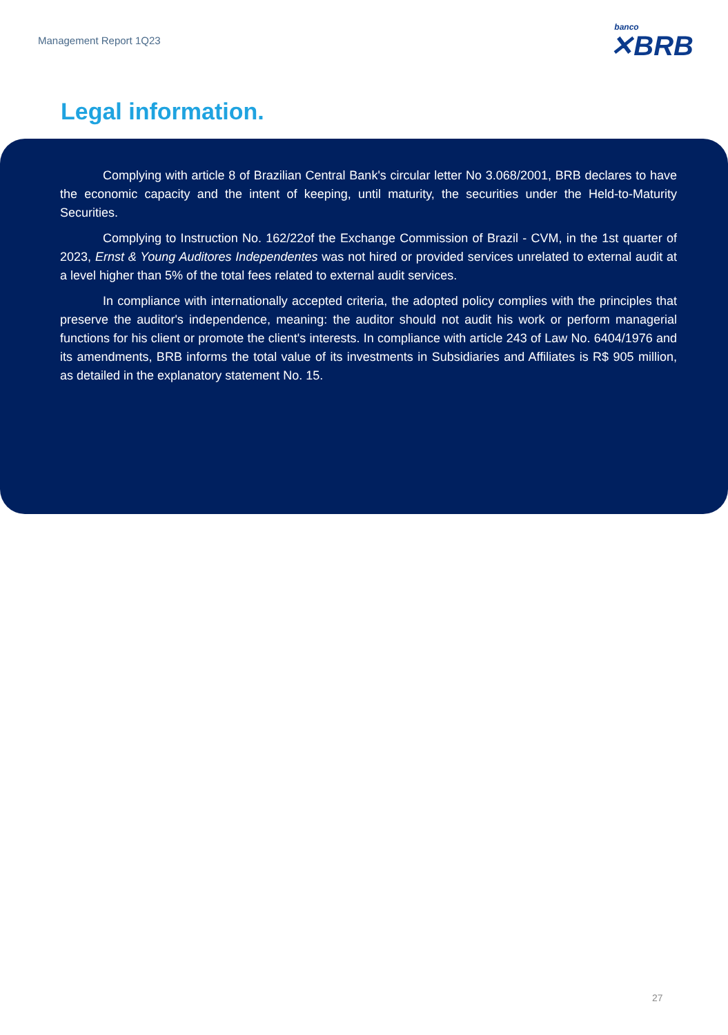Management Report 1Q23
banco
✕BRB
Legal information.
Complying with article 8 of Brazilian Central Bank's circular letter No 3.068/2001, BRB declares to have the economic capacity and the intent of keeping, until maturity, the securities under the Held-to-Maturity Securities.
Complying to Instruction No. 162/22of the Exchange Commission of Brazil - CVM, in the 1st quarter of 2023, Ernst & Young Auditores Independentes was not hired or provided services unrelated to external audit at a level higher than 5% of the total fees related to external audit services.
In compliance with internationally accepted criteria, the adopted policy complies with the principles that preserve the auditor's independence, meaning: the auditor should not audit his work or perform managerial functions for his client or promote the client's interests. In compliance with article 243 of Law No. 6404/1976 and its amendments, BRB informs the total value of its investments in Subsidiaries and Affiliates is R$ 905 million, as detailed in the explanatory statement No. 15.
27